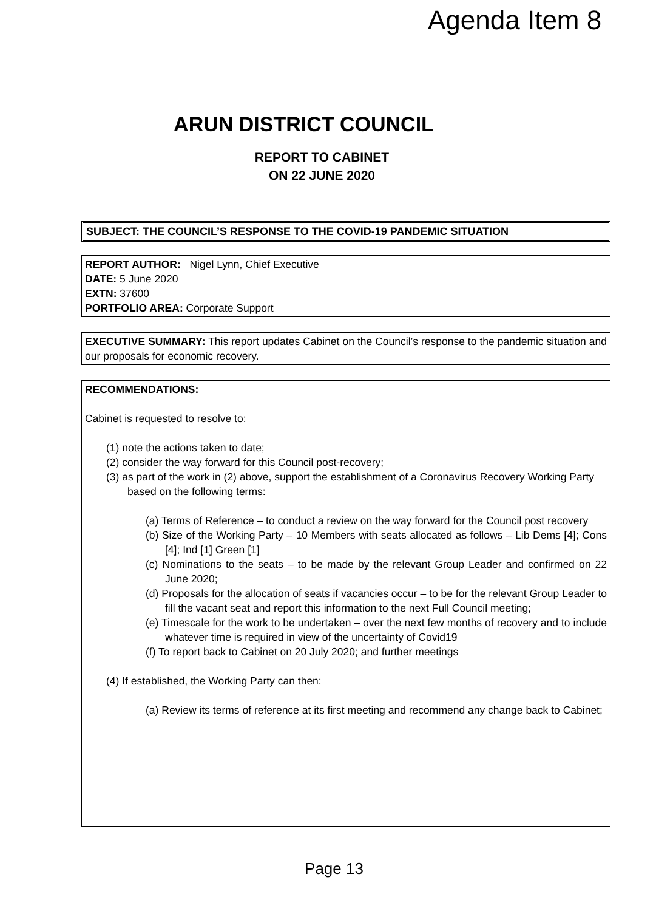Agenda Item 8
ARUN DISTRICT COUNCIL
REPORT TO CABINET
ON 22 JUNE 2020
SUBJECT: THE COUNCIL’S RESPONSE TO THE COVID-19 PANDEMIC SITUATION
REPORT AUTHOR: Nigel Lynn, Chief Executive
DATE: 5 June 2020
EXTN: 37600
PORTFOLIO AREA: Corporate Support
EXECUTIVE SUMMARY: This report updates Cabinet on the Council’s response to the pandemic situation and our proposals for economic recovery.
RECOMMENDATIONS:
Cabinet is requested to resolve to:
(1) note the actions taken to date;
(2) consider the way forward for this Council post-recovery;
(3) as part of the work in (2) above, support the establishment of a Coronavirus Recovery Working Party based on the following terms:
(a) Terms of Reference – to conduct a review on the way forward for the Council post recovery
(b) Size of the Working Party – 10 Members with seats allocated as follows – Lib Dems [4]; Cons [4]; Ind [1] Green [1]
(c) Nominations to the seats – to be made by the relevant Group Leader and confirmed on 22 June 2020;
(d) Proposals for the allocation of seats if vacancies occur – to be for the relevant Group Leader to fill the vacant seat and report this information to the next Full Council meeting;
(e) Timescale for the work to be undertaken – over the next few months of recovery and to include whatever time is required in view of the uncertainty of Covid19
(f) To report back to Cabinet on 20 July 2020; and further meetings
(4) If established, the Working Party can then:
(a) Review its terms of reference at its first meeting and recommend any change back to Cabinet;
Page 13